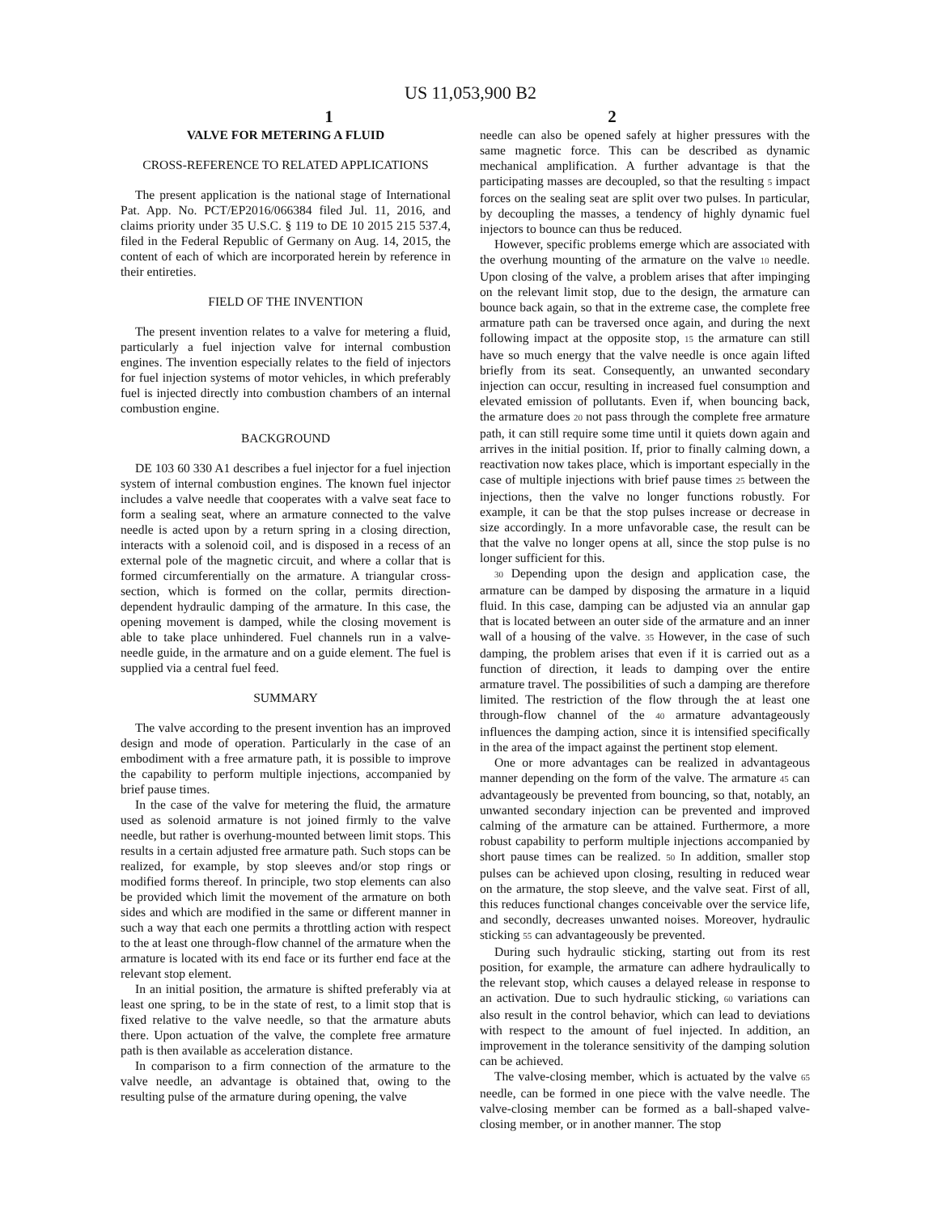US 11,053,900 B2
1 2
VALVE FOR METERING A FLUID
CROSS-REFERENCE TO RELATED APPLICATIONS
The present application is the national stage of International Pat. App. No. PCT/EP2016/066384 filed Jul. 11, 2016, and claims priority under 35 U.S.C. § 119 to DE 10 2015 215 537.4, filed in the Federal Republic of Germany on Aug. 14, 2015, the content of each of which are incorporated herein by reference in their entireties.
FIELD OF THE INVENTION
The present invention relates to a valve for metering a fluid, particularly a fuel injection valve for internal combustion engines. The invention especially relates to the field of injectors for fuel injection systems of motor vehicles, in which preferably fuel is injected directly into combustion chambers of an internal combustion engine.
BACKGROUND
DE 103 60 330 A1 describes a fuel injector for a fuel injection system of internal combustion engines. The known fuel injector includes a valve needle that cooperates with a valve seat face to form a sealing seat, where an armature connected to the valve needle is acted upon by a return spring in a closing direction, interacts with a solenoid coil, and is disposed in a recess of an external pole of the magnetic circuit, and where a collar that is formed circumferentially on the armature. A triangular cross-section, which is formed on the collar, permits direction-dependent hydraulic damping of the armature. In this case, the opening movement is damped, while the closing movement is able to take place unhindered. Fuel channels run in a valve-needle guide, in the armature and on a guide element. The fuel is supplied via a central fuel feed.
SUMMARY
The valve according to the present invention has an improved design and mode of operation. Particularly in the case of an embodiment with a free armature path, it is possible to improve the capability to perform multiple injections, accompanied by brief pause times.
In the case of the valve for metering the fluid, the armature used as solenoid armature is not joined firmly to the valve needle, but rather is overhung-mounted between limit stops. This results in a certain adjusted free armature path. Such stops can be realized, for example, by stop sleeves and/or stop rings or modified forms thereof. In principle, two stop elements can also be provided which limit the movement of the armature on both sides and which are modified in the same or different manner in such a way that each one permits a throttling action with respect to the at least one through-flow channel of the armature when the armature is located with its end face or its further end face at the relevant stop element.
In an initial position, the armature is shifted preferably via at least one spring, to be in the state of rest, to a limit stop that is fixed relative to the valve needle, so that the armature abuts there. Upon actuation of the valve, the complete free armature path is then available as acceleration distance.
In comparison to a firm connection of the armature to the valve needle, an advantage is obtained that, owing to the resulting pulse of the armature during opening, the valve
needle can also be opened safely at higher pressures with the same magnetic force. This can be described as dynamic mechanical amplification. A further advantage is that the participating masses are decoupled, so that the resulting 5 impact forces on the sealing seat are split over two pulses. In particular, by decoupling the masses, a tendency of highly dynamic fuel injectors to bounce can thus be reduced.
However, specific problems emerge which are associated with the overhung mounting of the armature on the valve 10 needle. Upon closing of the valve, a problem arises that after impinging on the relevant limit stop, due to the design, the armature can bounce back again, so that in the extreme case, the complete free armature path can be traversed once again, and during the next following impact at the opposite stop, 15 the armature can still have so much energy that the valve needle is once again lifted briefly from its seat. Consequently, an unwanted secondary injection can occur, resulting in increased fuel consumption and elevated emission of pollutants. Even if, when bouncing back, the armature does 20 not pass through the complete free armature path, it can still require some time until it quiets down again and arrives in the initial position. If, prior to finally calming down, a reactivation now takes place, which is important especially in the case of multiple injections with brief pause times 25 between the injections, then the valve no longer functions robustly. For example, it can be that the stop pulses increase or decrease in size accordingly. In a more unfavorable case, the result can be that the valve no longer opens at all, since the stop pulse is no longer sufficient for this.
30 Depending upon the design and application case, the armature can be damped by disposing the armature in a liquid fluid. In this case, damping can be adjusted via an annular gap that is located between an outer side of the armature and an inner wall of a housing of the valve. 35 However, in the case of such damping, the problem arises that even if it is carried out as a function of direction, it leads to damping over the entire armature travel. The possibilities of such a damping are therefore limited. The restriction of the flow through the at least one through-flow channel of the 40 armature advantageously influences the damping action, since it is intensified specifically in the area of the impact against the pertinent stop element.
One or more advantages can be realized in advantageous manner depending on the form of the valve. The armature 45 can advantageously be prevented from bouncing, so that, notably, an unwanted secondary injection can be prevented and improved calming of the armature can be attained. Furthermore, a more robust capability to perform multiple injections accompanied by short pause times can be realized. 50 In addition, smaller stop pulses can be achieved upon closing, resulting in reduced wear on the armature, the stop sleeve, and the valve seat. First of all, this reduces functional changes conceivable over the service life, and secondly, decreases unwanted noises. Moreover, hydraulic sticking 55 can advantageously be prevented.
During such hydraulic sticking, starting out from its rest position, for example, the armature can adhere hydraulically to the relevant stop, which causes a delayed release in response to an activation. Due to such hydraulic sticking, 60 variations can also result in the control behavior, which can lead to deviations with respect to the amount of fuel injected. In addition, an improvement in the tolerance sensitivity of the damping solution can be achieved.
The valve-closing member, which is actuated by the valve 65 needle, can be formed in one piece with the valve needle. The valve-closing member can be formed as a ball-shaped valve-closing member, or in another manner. The stop